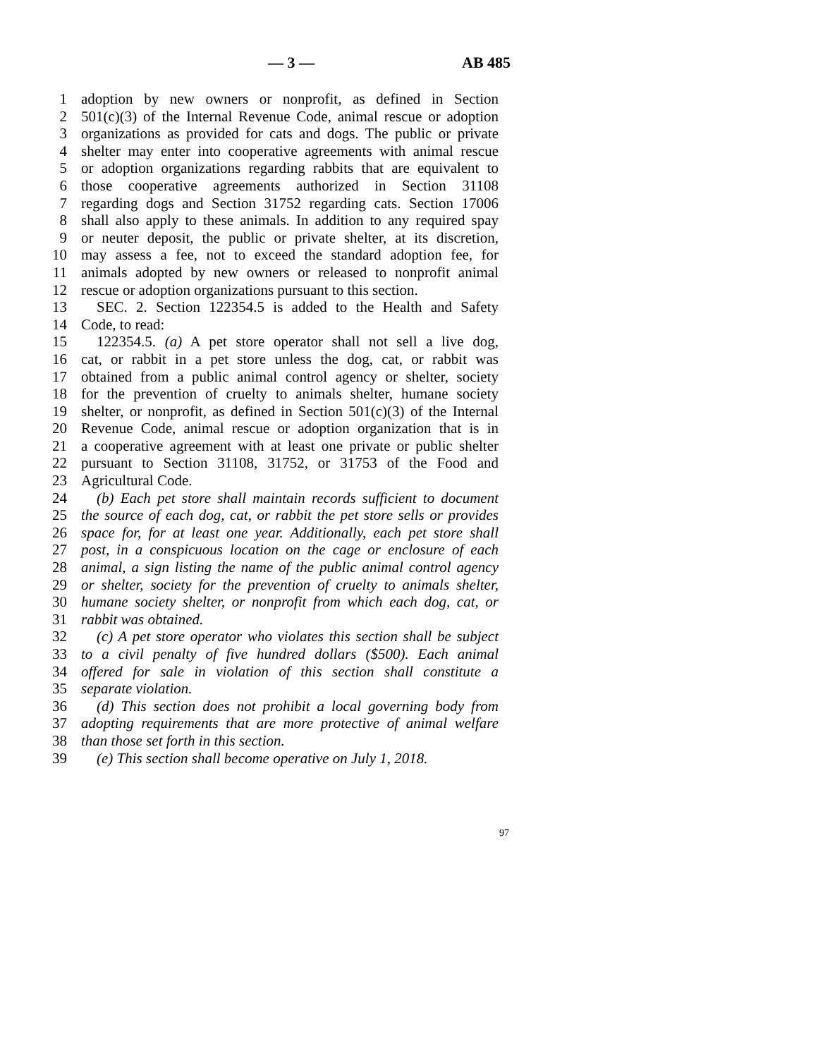— 3 — AB 485
1 adoption by new owners or nonprofit, as defined in Section
2 501(c)(3) of the Internal Revenue Code, animal rescue or adoption
3 organizations as provided for cats and dogs. The public or private
4 shelter may enter into cooperative agreements with animal rescue
5 or adoption organizations regarding rabbits that are equivalent to
6 those cooperative agreements authorized in Section 31108
7 regarding dogs and Section 31752 regarding cats. Section 17006
8 shall also apply to these animals. In addition to any required spay
9 or neuter deposit, the public or private shelter, at its discretion,
10 may assess a fee, not to exceed the standard adoption fee, for
11 animals adopted by new owners or released to nonprofit animal
12 rescue or adoption organizations pursuant to this section.
13 SEC. 2. Section 122354.5 is added to the Health and Safety
14 Code, to read:
15 122354.5. (a) A pet store operator shall not sell a live dog,
16 cat, or rabbit in a pet store unless the dog, cat, or rabbit was
17 obtained from a public animal control agency or shelter, society
18 for the prevention of cruelty to animals shelter, humane society
19 shelter, or nonprofit, as defined in Section 501(c)(3) of the Internal
20 Revenue Code, animal rescue or adoption organization that is in
21 a cooperative agreement with at least one private or public shelter
22 pursuant to Section 31108, 31752, or 31753 of the Food and
23 Agricultural Code.
24 (b) Each pet store shall maintain records sufficient to document
25 the source of each dog, cat, or rabbit the pet store sells or provides
26 space for, for at least one year. Additionally, each pet store shall
27 post, in a conspicuous location on the cage or enclosure of each
28 animal, a sign listing the name of the public animal control agency
29 or shelter, society for the prevention of cruelty to animals shelter,
30 humane society shelter, or nonprofit from which each dog, cat, or
31 rabbit was obtained.
32 (c) A pet store operator who violates this section shall be subject
33 to a civil penalty of five hundred dollars ($500). Each animal
34 offered for sale in violation of this section shall constitute a
35 separate violation.
36 (d) This section does not prohibit a local governing body from
37 adopting requirements that are more protective of animal welfare
38 than those set forth in this section.
39 (e) This section shall become operative on July 1, 2018.
97